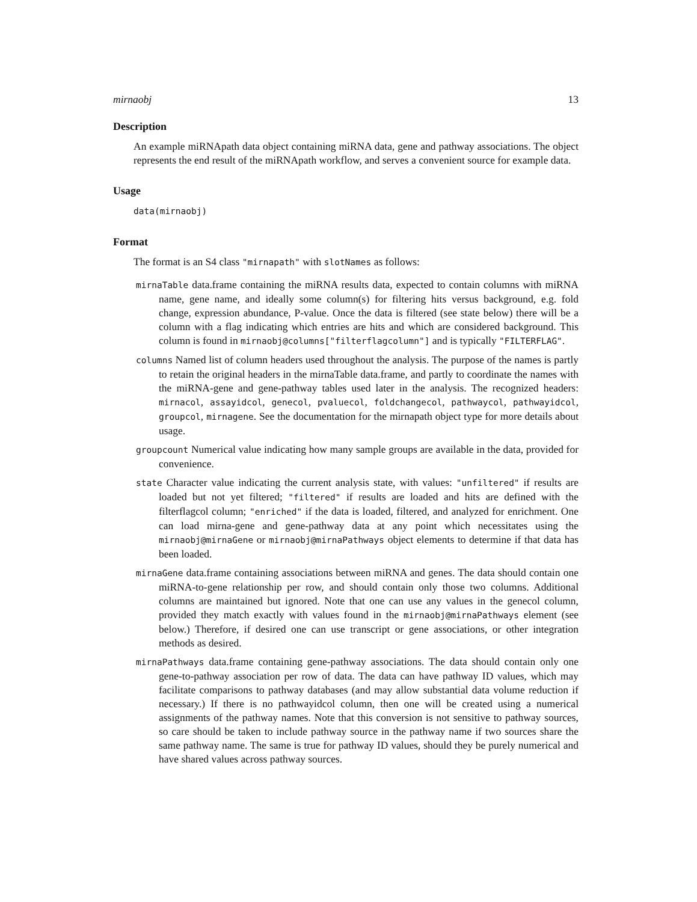mirnaobj 13
Description
An example miRNApath data object containing miRNA data, gene and pathway associations. The object represents the end result of the miRNApath workflow, and serves a convenient source for example data.
Usage
data(mirnaobj)
Format
The format is an S4 class "mirnapath" with slotNames as follows:
mirnaTable data.frame containing the miRNA results data, expected to contain columns with miRNA name, gene name, and ideally some column(s) for filtering hits versus background, e.g. fold change, expression abundance, P-value. Once the data is filtered (see state below) there will be a column with a flag indicating which entries are hits and which are considered background. This column is found in mirnaobj@columns["filterflagcolumn"] and is typically "FILTERFLAG".
columns Named list of column headers used throughout the analysis. The purpose of the names is partly to retain the original headers in the mirnaTable data.frame, and partly to coordinate the names with the miRNA-gene and gene-pathway tables used later in the analysis. The recognized headers: mirnacol, assayidcol, genecol, pvaluecol, foldchangecol, pathwaycol, pathwayidcol, groupcol, mirnagene. See the documentation for the mirnapath object type for more details about usage.
groupcount Numerical value indicating how many sample groups are available in the data, provided for convenience.
state Character value indicating the current analysis state, with values: "unfiltered" if results are loaded but not yet filtered; "filtered" if results are loaded and hits are defined with the filterflagcol column; "enriched" if the data is loaded, filtered, and analyzed for enrichment. One can load mirna-gene and gene-pathway data at any point which necessitates using the mirnaobj@mirnaGene or mirnaobj@mirnaPathways object elements to determine if that data has been loaded.
mirnaGene data.frame containing associations between miRNA and genes. The data should contain one miRNA-to-gene relationship per row, and should contain only those two columns. Additional columns are maintained but ignored. Note that one can use any values in the genecol column, provided they match exactly with values found in the mirnaobj@mirnaPathways element (see below.) Therefore, if desired one can use transcript or gene associations, or other integration methods as desired.
mirnaPathways data.frame containing gene-pathway associations. The data should contain only one gene-to-pathway association per row of data. The data can have pathway ID values, which may facilitate comparisons to pathway databases (and may allow substantial data volume reduction if necessary.) If there is no pathwayidcol column, then one will be created using a numerical assignments of the pathway names. Note that this conversion is not sensitive to pathway sources, so care should be taken to include pathway source in the pathway name if two sources share the same pathway name. The same is true for pathway ID values, should they be purely numerical and have shared values across pathway sources.